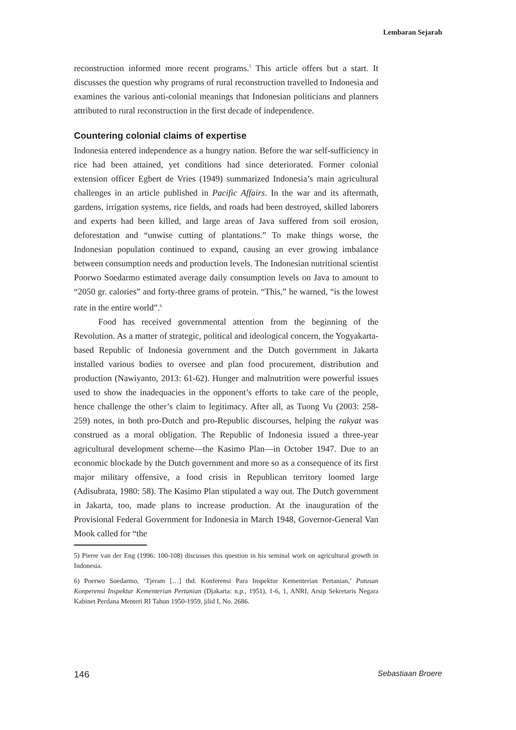Lembaran Sejarah
reconstruction informed more recent programs.<sup>5</sup> This article offers but a start. It discusses the question why programs of rural reconstruction travelled to Indonesia and examines the various anti-colonial meanings that Indonesian politicians and planners attributed to rural reconstruction in the first decade of independence.
Countering colonial claims of expertise
Indonesia entered independence as a hungry nation. Before the war self-sufficiency in rice had been attained, yet conditions had since deteriorated. Former colonial extension officer Egbert de Vries (1949) summarized Indonesia’s main agricultural challenges in an article published in Pacific Affairs. In the war and its aftermath, gardens, irrigation systems, rice fields, and roads had been destroyed, skilled laborers and experts had been killed, and large areas of Java suffered from soil erosion, deforestation and “unwise cutting of plantations.” To make things worse, the Indonesian population continued to expand, causing an ever growing imbalance between consumption needs and production levels. The Indonesian nutritional scientist Poorwo Soedarmo estimated average daily consumption levels on Java to amount to “2050 gr. calories” and forty-three grams of protein. “This,” he warned, “is the lowest rate in the entire world”.<sup>6</sup>
Food has received governmental attention from the beginning of the Revolution. As a matter of strategic, political and ideological concern, the Yogyakarta-based Republic of Indonesia government and the Dutch government in Jakarta installed various bodies to oversee and plan food procurement, distribution and production (Nawiyanto, 2013: 61-62). Hunger and malnutrition were powerful issues used to show the inadequacies in the opponent’s efforts to take care of the people, hence challenge the other’s claim to legitimacy. After all, as Tuong Vu (2003: 258-259) notes, in both pro-Dutch and pro-Republic discourses, helping the rakyat was construed as a moral obligation. The Republic of Indonesia issued a three-year agricultural development scheme—the Kasimo Plan—in October 1947. Due to an economic blockade by the Dutch government and more so as a consequence of its first major military offensive, a food crisis in Republican territory loomed large (Adisubrata, 1980: 58). The Kasimo Plan stipulated a way out. The Dutch government in Jakarta, too, made plans to increase production. At the inauguration of the Provisional Federal Government for Indonesia in March 1948, Governor-General Van Mook called for “the
5) Pierre van der Eng (1996: 100-108) discusses this question in his seminal work on agricultural growth in Indonesia.
6) Poerwo Soedarmo, ‘Tjeram […] thd. Konferensi Para Inspektur Kementerian Pertanian,’ Putusan Konperensi Inspektur Kementerian Pertanian (Djakarta: n.p., 1951), 1-6, 1, ANRI, Arsip Sekretaris Negara Kabinet Perdana Menteri RI Tahun 1950-1959, jilid I, No. 2686.
146 Sebastiaan Broere